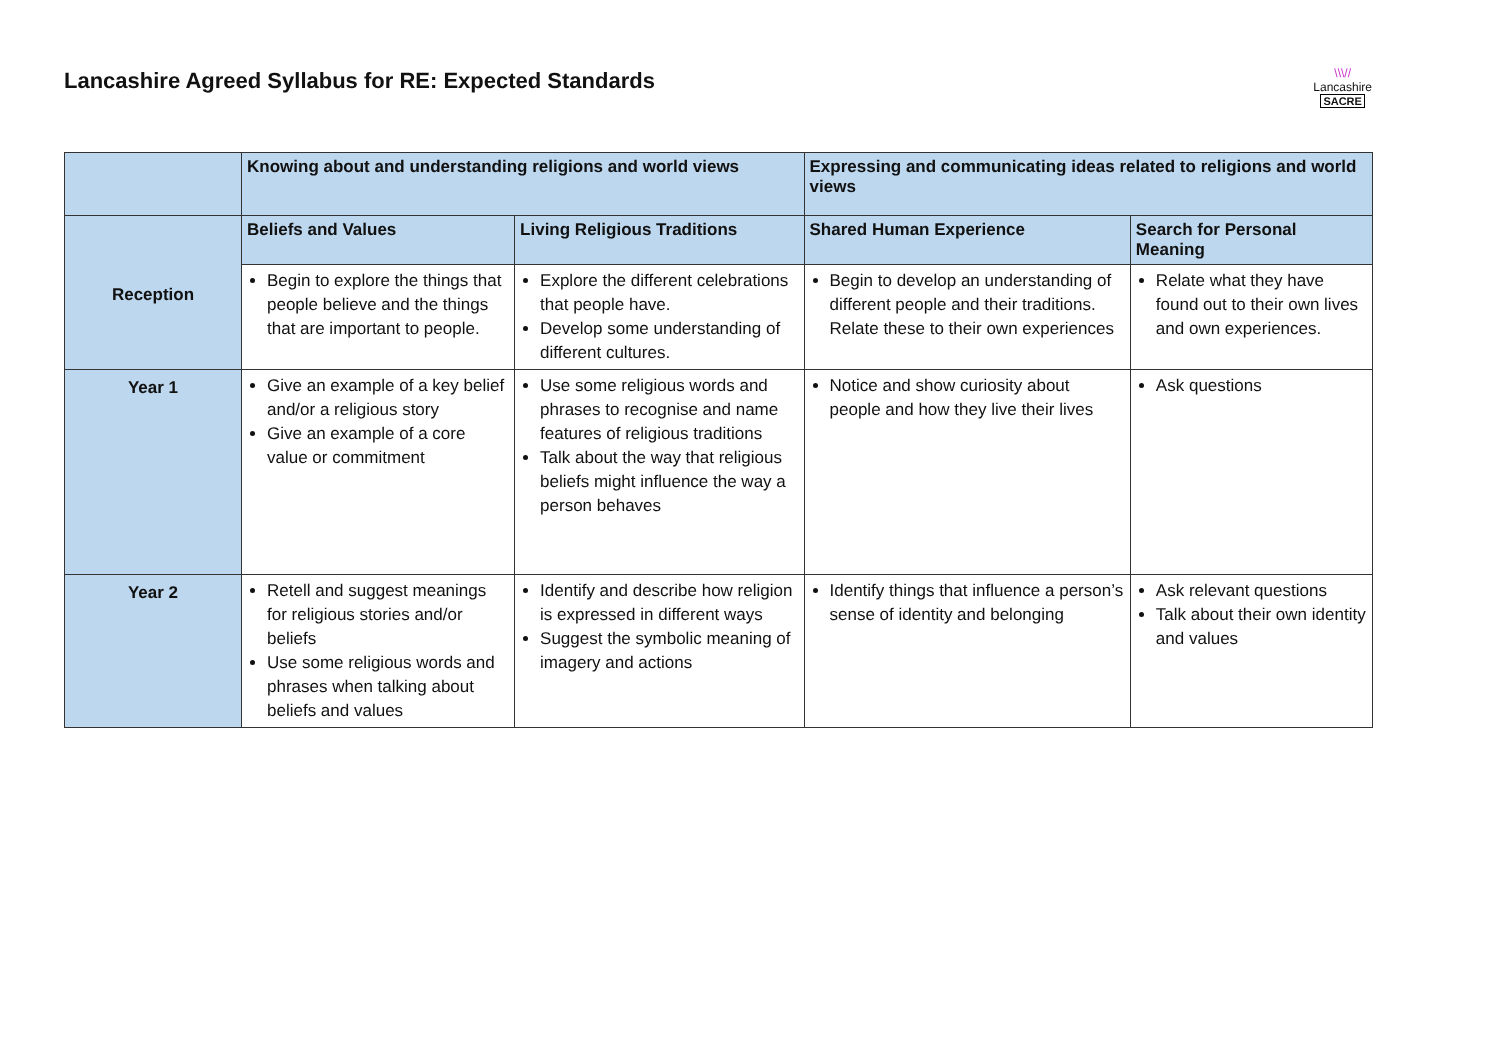Lancashire Agreed Syllabus for RE: Expected Standards
\\\//
Lancashire
SACRE
| | Knowing about and understanding religions and world views | | Expressing and communicating ideas related to religions and world views | |
| Reception | Beliefs and Values | Living Religious Traditions | Shared Human Experience | Search for Personal Meaning |
| | Begin to explore the things that people believe and the things that are important to people. | Explore the different celebrations that people have. Develop some understanding of different cultures. | Begin to develop an understanding of different people and their traditions. Relate these to their own experiences | Relate what they have found out to their own lives and own experiences. |
| Year 1 | Give an example of a key belief and/or a religious story Give an example of a core value or commitment | Use some religious words and phrases to recognise and name features of religious traditions Talk about the way that religious beliefs might influence the way a person behaves | Notice and show curiosity about people and how they live their lives | Ask questions |
| Year 2 | Retell and suggest meanings for religious stories and/or beliefs Use some religious words and phrases when talking about beliefs and values | Identify and describe how religion is expressed in different ways Suggest the symbolic meaning of imagery and actions | Identify things that influence a person’s sense of identity and belonging | Ask relevant questions Talk about their own identity and values |